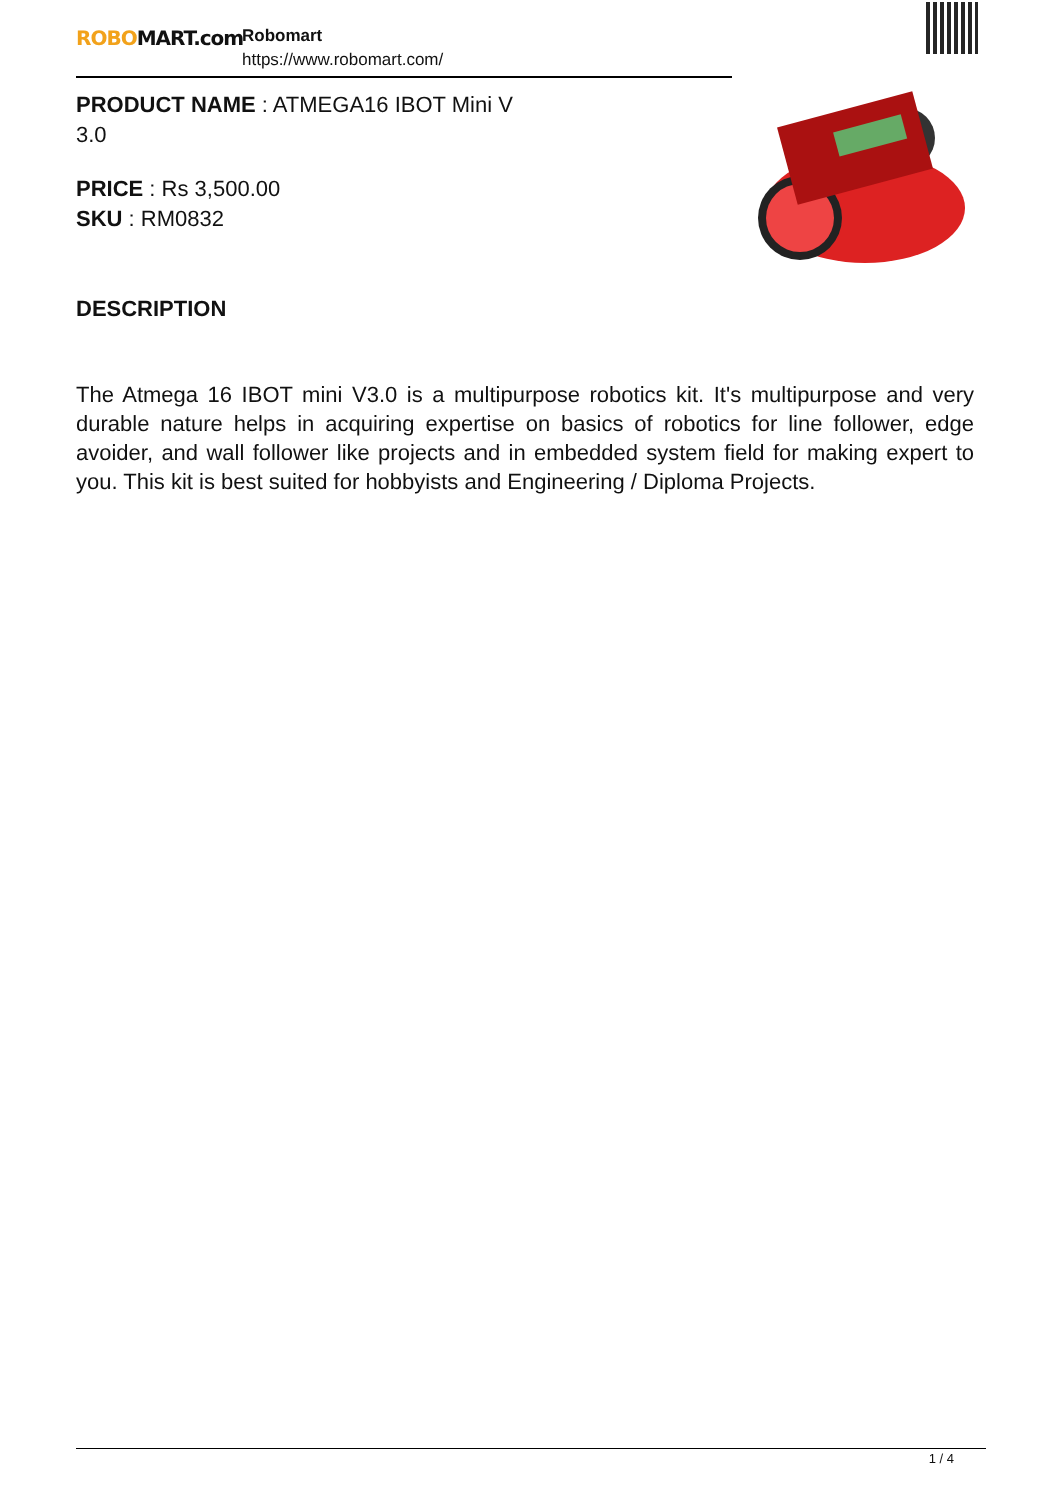ROBOMART.com
Robomart
https://www.robomart.com/
PRODUCT NAME : ATMEGA16 IBOT Mini V 3.0
PRICE : Rs 3,500.00
SKU : RM0832
DESCRIPTION
The Atmega 16 IBOT mini V3.0 is a multipurpose robotics kit. It's multipurpose and very durable nature helps in acquiring expertise on basics of robotics for line follower, edge avoider, and wall follower like projects and in embedded system field for making expert to you. This kit is best suited for hobbyists and Engineering / Diploma Projects.
1 / 4